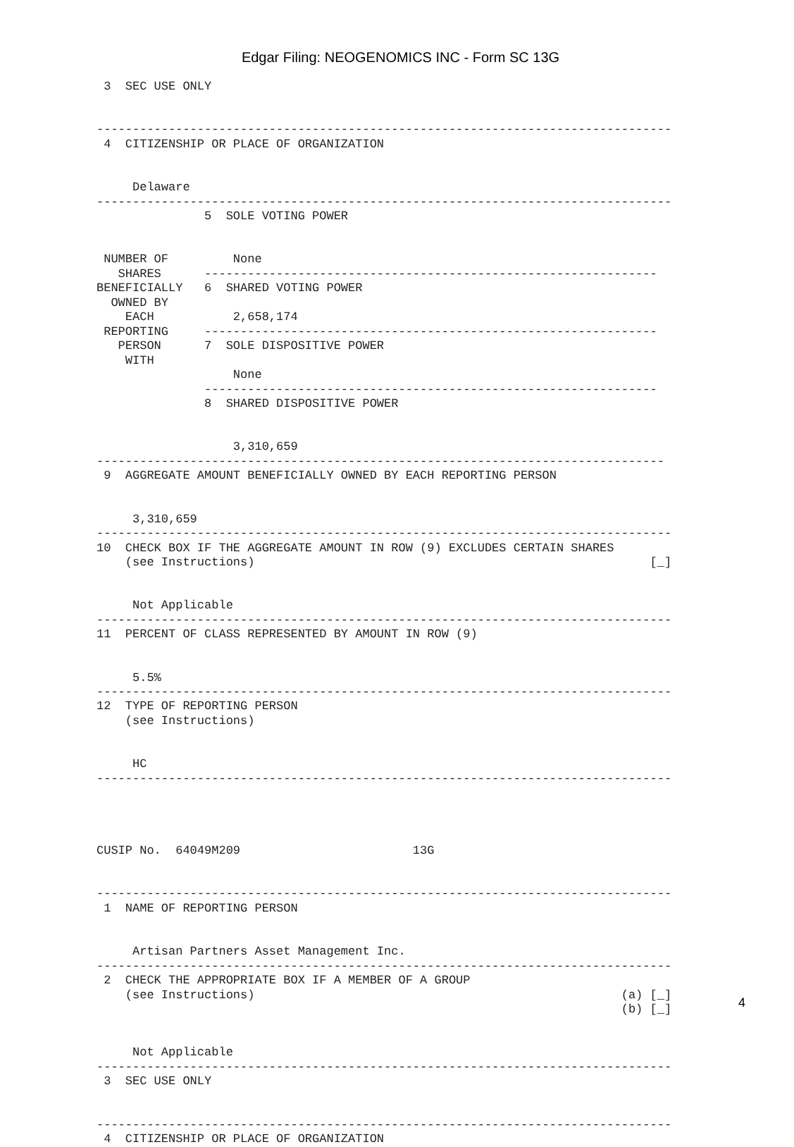Edgar Filing: NEOGENOMICS INC - Form SC 13G
 3  SEC USE ONLY


--------------------------------------------------------------------------------
 4  CITIZENSHIP OR PLACE OF ORGANIZATION


     Delaware
--------------------------------------------------------------------------------
               5  SOLE VOTING POWER


 NUMBER OF         None
   SHARES      ---------------------------------------------------------------
BENEFICIALLY   6  SHARED VOTING POWER
  OWNED BY
    EACH           2,658,174
 REPORTING     ---------------------------------------------------------------
   PERSON      7  SOLE DISPOSITIVE POWER
    WITH
                   None
               ---------------------------------------------------------------
               8  SHARED DISPOSITIVE POWER


                   3,310,659
-------------------------------------------------------------------------------
 9  AGGREGATE AMOUNT BENEFICIALLY OWNED BY EACH REPORTING PERSON


     3,310,659
--------------------------------------------------------------------------------
10  CHECK BOX IF THE AGGREGATE AMOUNT IN ROW (9) EXCLUDES CERTAIN SHARES
    (see Instructions)                                                       [_]


     Not Applicable
--------------------------------------------------------------------------------
11  PERCENT OF CLASS REPRESENTED BY AMOUNT IN ROW (9)


     5.5%
--------------------------------------------------------------------------------
12  TYPE OF REPORTING PERSON
    (see Instructions)


     HC
--------------------------------------------------------------------------------




CUSIP No.  64049M209                        13G


--------------------------------------------------------------------------------
 1  NAME OF REPORTING PERSON


     Artisan Partners Asset Management Inc.
--------------------------------------------------------------------------------
 2  CHECK THE APPROPRIATE BOX IF A MEMBER OF A GROUP
    (see Instructions)                                                   (a) [_]
                                                                         (b) [_]


     Not Applicable
--------------------------------------------------------------------------------
 3  SEC USE ONLY


--------------------------------------------------------------------------------
 4  CITIZENSHIP OR PLACE OF ORGANIZATION
4